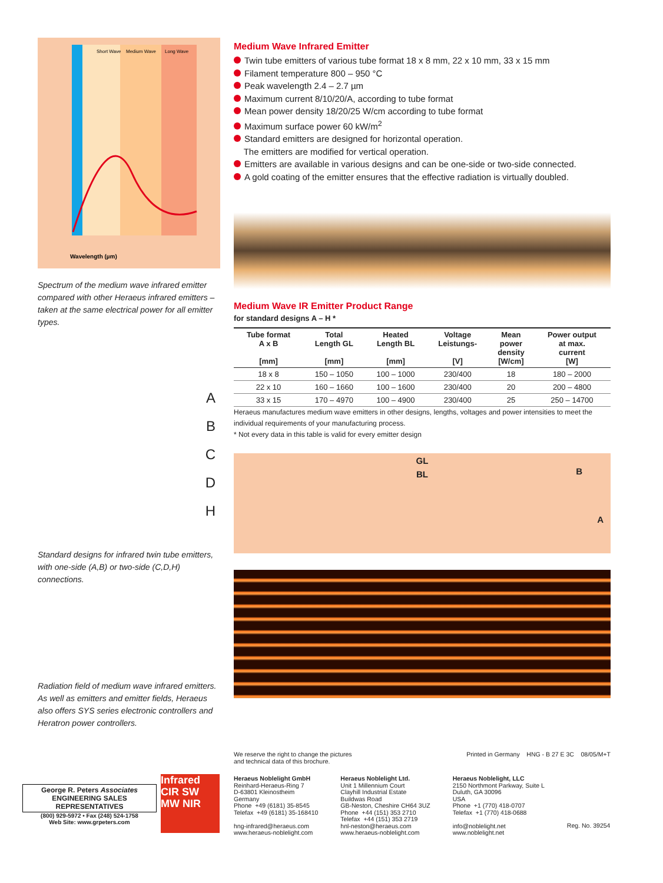Short Wave
Medium Wave
Long Wave
Wavelength (µm)
Spectrum of the medium wave infrared emitter compared with other Heraeus infrared emitters – taken at the same electrical power for all emitter types.
A
B
C
D
H
Standard designs for infrared twin tube emitters, with one-side (A,B) or two-side (C,D,H) connections.
Radiation field of medium wave infrared emitters. As well as emitters and emitter fields, Heraeus also offers SYS series electronic controllers and Heratron power controllers.
Medium Wave Infrared Emitter
Twin tube emitters of various tube format 18 x 8 mm, 22 x 10 mm, 33 x 15 mm
Filament temperature 800 – 950 °C
Peak wavelength 2.4 – 2.7 µm
Maximum current 8/10/20/A, according to tube format
Mean power density 18/20/25 W/cm according to tube format
Maximum surface power 60 kW/m<sup>2</sup>
Standard emitters are designed for horizontal operation.
The emitters are modified for vertical operation.
Emitters are available in various designs and can be one-side or two-side connected.
A gold coating of the emitter ensures that the effective radiation is virtually doubled.
Medium Wave IR Emitter Product Range
for standard designs A – H *
| Tube format A x B [mm] | Total Length GL [mm] | Heated Length BL [mm] | Voltage Leistungs- [V] | Mean power density [W/cm] | Power output at max. current [W] |
| --- | --- | --- | --- | --- | --- |
| 18 x 8 | 150 – 1050 | 100 – 1000 | 230/400 | 18 | 180 – 2000 |
| 22 x 10 | 160 – 1660 | 100 – 1600 | 230/400 | 20 | 200 – 4800 |
| 33 x 15 | 170 – 4970 | 100 – 4900 | 230/400 | 25 | 250 – 14700 |
Heraeus manufactures medium wave emitters in other designs, lengths, voltages and power intensities to meet the individual requirements of your manufacturing process.
* Not every data in this table is valid for every emitter design
GL
BL
B
A
We reserve the right to change the pictures
and technical data of this brochure. Printed in Germany HNG - B 27 E 3C 08/05/M+T
Heraeus Noblelight GmbH
Reinhard-Heraeus-Ring 7
D-63801 Kleinostheim
Germany
Phone +49 (6181) 35-8545
Telefax +49 (6181) 35-168410
hng-infrared@heraeus.com
www.heraeus-noblelight.com
Heraeus Noblelight Ltd.
Unit 1 Millennium Court
Clayhill Industrial Estate
Buildwas Road
GB-Neston, Cheshire CH64 3UZ
Phone +44 (151) 353 2710
Telefax +44 (151) 353 2719
hnl-neston@heraeus.com
www.heraeus-noblelight.com
Heraeus Noblelight, LLC
2150 Northmont Parkway, Suite L
Duluth, GA 30096
USA
Phone +1 (770) 418-0707
Telefax +1 (770) 418-0688
info@noblelight.net
www.noblelight.net
Reg. No. 39254
George R. Peters Associates ENGINEERING SALES REPRESENTATIVES
(800) 929-5972 • Fax (248) 524-1758
Web Site: www.grpeters.com
Infrared
CIR SW
MW NIR